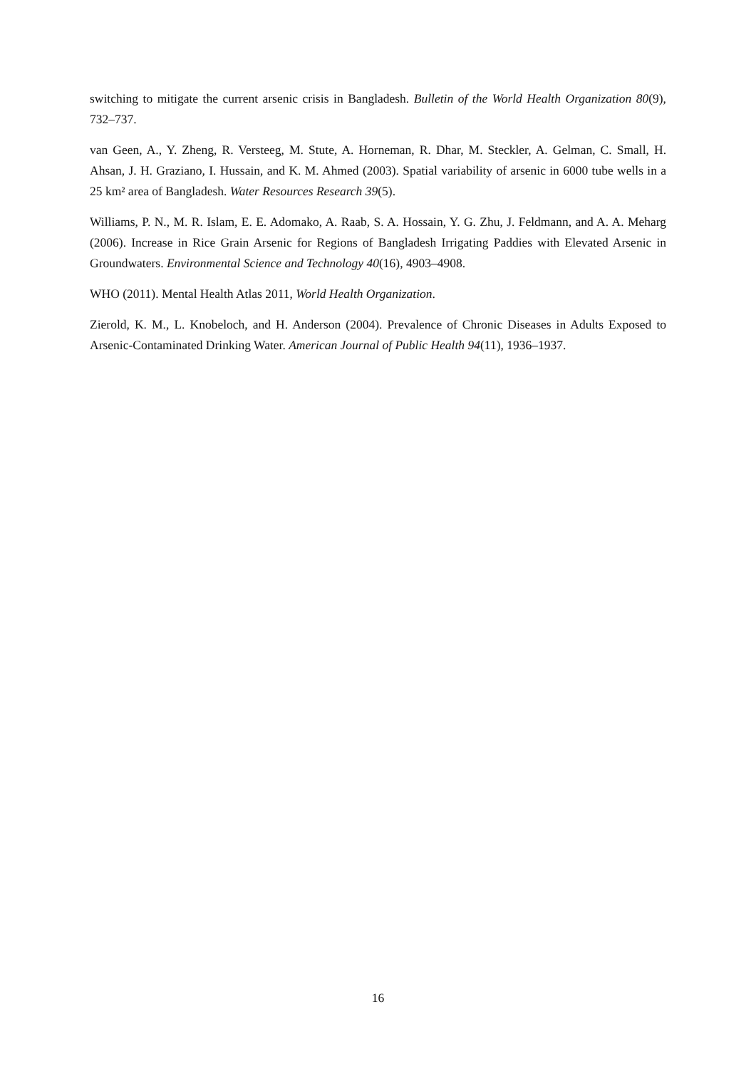switching to mitigate the current arsenic crisis in Bangladesh. Bulletin of the World Health Organization 80(9), 732–737.
van Geen, A., Y. Zheng, R. Versteeg, M. Stute, A. Horneman, R. Dhar, M. Steckler, A. Gelman, C. Small, H. Ahsan, J. H. Graziano, I. Hussain, and K. M. Ahmed (2003). Spatial variability of arsenic in 6000 tube wells in a 25 km² area of Bangladesh. Water Resources Research 39(5).
Williams, P. N., M. R. Islam, E. E. Adomako, A. Raab, S. A. Hossain, Y. G. Zhu, J. Feldmann, and A. A. Meharg (2006). Increase in Rice Grain Arsenic for Regions of Bangladesh Irrigating Paddies with Elevated Arsenic in Groundwaters. Environmental Science and Technology 40(16), 4903–4908.
WHO (2011). Mental Health Atlas 2011, World Health Organization.
Zierold, K. M., L. Knobeloch, and H. Anderson (2004). Prevalence of Chronic Diseases in Adults Exposed to Arsenic-Contaminated Drinking Water. American Journal of Public Health 94(11), 1936–1937.
16